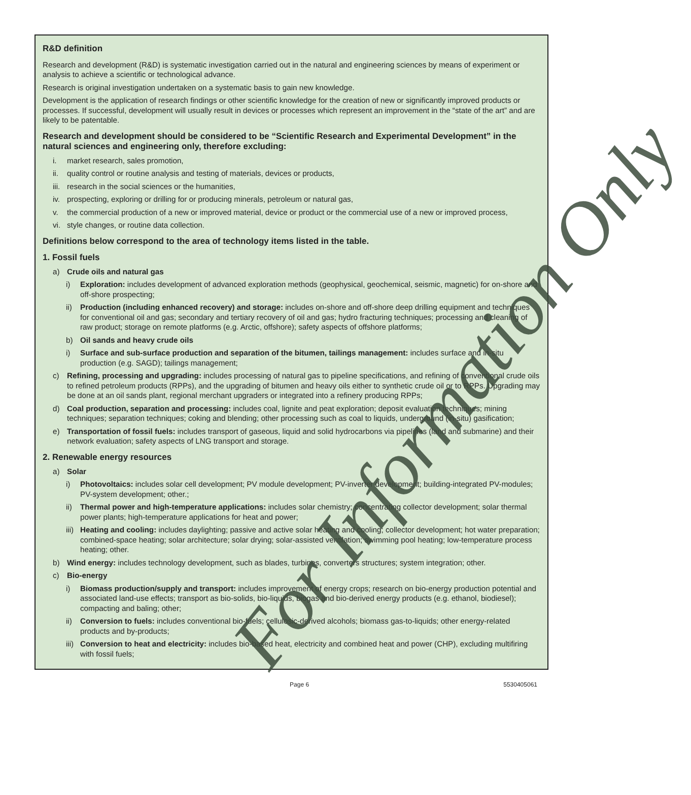R&D definition
Research and development (R&D) is systematic investigation carried out in the natural and engineering sciences by means of experiment or analysis to achieve a scientific or technological advance.
Research is original investigation undertaken on a systematic basis to gain new knowledge.
Development is the application of research findings or other scientific knowledge for the creation of new or significantly improved products or processes. If successful, development will usually result in devices or processes which represent an improvement in the “state of the art” and are likely to be patentable.
Research and development should be considered to be “Scientific Research and Experimental Development” in the natural sciences and engineering only, therefore excluding:
i. market research, sales promotion,
ii. quality control or routine analysis and testing of materials, devices or products,
iii. research in the social sciences or the humanities,
iv. prospecting, exploring or drilling for or producing minerals, petroleum or natural gas,
v. the commercial production of a new or improved material, device or product or the commercial use of a new or improved process,
vi. style changes, or routine data collection.
Definitions below correspond to the area of technology items listed in the table.
1. Fossil fuels
a) Crude oils and natural gas
i) Exploration: includes development of advanced exploration methods (geophysical, geochemical, seismic, magnetic) for on-shore and off-shore prospecting;
ii) Production (including enhanced recovery) and storage: includes on-shore and off-shore deep drilling equipment and techniques for conventional oil and gas; secondary and tertiary recovery of oil and gas; hydro fracturing techniques; processing and cleaning of raw product; storage on remote platforms (e.g. Arctic, offshore); safety aspects of offshore platforms;
b) Oil sands and heavy crude oils
i) Surface and sub-surface production and separation of the bitumen, tailings management: includes surface and in-situ production (e.g. SAGD); tailings management;
c) Refining, processing and upgrading: includes processing of natural gas to pipeline specifications, and refining of conventional crude oils to refined petroleum products (RPPs), and the upgrading of bitumen and heavy oils either to synthetic crude oil or to RPPs. Upgrading may be done at an oil sands plant, regional merchant upgraders or integrated into a refinery producing RPPs;
d) Coal production, separation and processing: includes coal, lignite and peat exploration; deposit evaluation techniques; mining techniques; separation techniques; coking and blending; other processing such as coal to liquids, underground (in-situ) gasification;
e) Transportation of fossil fuels: includes transport of gaseous, liquid and solid hydrocarbons via pipelines (land and submarine) and their network evaluation; safety aspects of LNG transport and storage.
2. Renewable energy resources
a) Solar
i) Photovoltaics: includes solar cell development; PV module development; PV-inverter development; building-integrated PV-modules; PV-system development; other.;
ii) Thermal power and high-temperature applications: includes solar chemistry; concentrating collector development; solar thermal power plants; high-temperature applications for heat and power;
iii) Heating and cooling: includes daylighting; passive and active solar heating and cooling; collector development; hot water preparation; combined-space heating; solar architecture; solar drying; solar-assisted ventilation; swimming pool heating; low-temperature process heating; other.
b) Wind energy: includes technology development, such as blades, turbines, converters structures; system integration; other.
c) Bio-energy
i) Biomass production/supply and transport: includes improvement of energy crops; research on bio-energy production potential and associated land-use effects; transport as bio-solids, bio-liquids, biogas and bio-derived energy products (e.g. ethanol, biodiesel); compacting and baling; other;
ii) Conversion to fuels: includes conventional bio-fuels; cellulosic-derived alcohols; biomass gas-to-liquids; other energy-related products and by-products;
iii) Conversion to heat and electricity: includes bio-based heat, electricity and combined heat and power (CHP), excluding multifiring with fossil fuels;
For Information Only
Page 6 5530405061